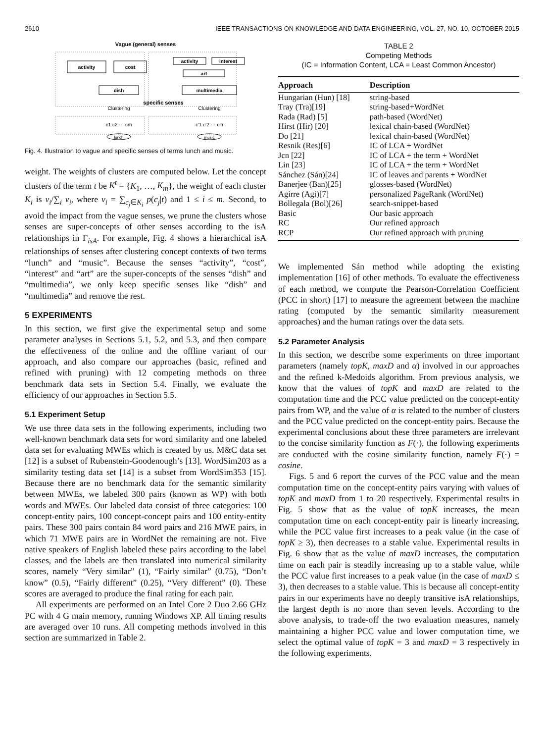2610 IEEE TRANSACTIONS ON KNOWLEDGE AND DATA ENGINEERING, VOL. 27, NO. 10, OCTOBER 2015
Vague (general) senses
activity
cost
dish
activity
interest
art
multimedia
specific senses
Clustering
Clustering
c1 c2 ··· cm
c'1 c'2 ··· c'n
lunch
music
Fig. 4. Illustration to vague and specific senses of terms lunch and music.
weight. The weights of clusters are computed below. Let the concept clusters of the term t be K<sup>t</sup> = {K<sub>1</sub>, …, K<sub>m</sub>}, the weight of each cluster K<sub>i</sub> is v<sub>i</sub>/∑<sub>i</sub> v<sub>i</sub>, where v<sub>i</sub> = ∑<sub>c<sub>j</sub>∈K<sub>i</sub></sub> p(c<sub>j</sub>|t) and 1 ≤ i ≤ m. Second, to avoid the impact from the vague senses, we prune the clusters whose senses are super-concepts of other senses according to the isA relationships in Γ<sub>isA</sub>. For example, Fig. 4 shows a hierarchical isA relationships of senses after clustering concept contexts of two terms “lunch” and “music”. Because the senses “activity”, “cost”, “interest” and “art” are the super-concepts of the senses “dish” and “multimedia”, we only keep specific senses like “dish” and “multimedia” and remove the rest.
5 EXPERIMENTS
In this section, we first give the experimental setup and some parameter analyses in Sections 5.1, 5.2, and 5.3, and then compare the effectiveness of the online and the offline variant of our approach, and also compare our approaches (basic, refined and refined with pruning) with 12 competing methods on three benchmark data sets in Section 5.4. Finally, we evaluate the efficiency of our approaches in Section 5.5.
5.1 Experiment Setup
We use three data sets in the following experiments, including two well-known benchmark data sets for word similarity and one labeled data set for evaluating MWEs which is created by us. M&C data set [12] is a subset of Rubenstein-Goodenough’s [13]. WordSim203 as a similarity testing data set [14] is a subset from WordSim353 [15]. Because there are no benchmark data for the semantic similarity between MWEs, we labeled 300 pairs (known as WP) with both words and MWEs. Our labeled data consist of three categories: 100 concept-entity pairs, 100 concept-concept pairs and 100 entity-entity pairs. These 300 pairs contain 84 word pairs and 216 MWE pairs, in which 71 MWE pairs are in WordNet the remaining are not. Five native speakers of English labeled these pairs according to the label classes, and the labels are then translated into numerical similarity scores, namely “Very similar” (1), “Fairly similar” (0.75), “Don’t know” (0.5), “Fairly different” (0.25), “Very different” (0). These scores are averaged to produce the final rating for each pair.
All experiments are performed on an Intel Core 2 Duo 2.66 GHz PC with 4 G main memory, running Windows XP. All timing results are averaged over 10 runs. All competing methods involved in this section are summarized in Table 2.
TABLE 2
Competing Methods
(IC = Information Content, LCA = Least Common Ancestor)
| Approach | Description |
| --- | --- |
| Hungarian (Hun) [18] | string-based |
| Tray (Tra)[19] | string-based+WordNet |
| Rada (Rad) [5] | path-based (WordNet) |
| Hirst (Hir) [20] | lexical chain-based (WordNet) |
| Do [21] | lexical chain-based (WordNet) |
| Resnik (Res)[6] | IC of LCA + WordNet |
| Jcn [22] | IC of LCA + the term + WordNet |
| Lin [23] | IC of LCA + the term + WordNet |
| Sánchez (Sán)[24] | IC of leaves and parents + WordNet |
| Banerjee (Ban)[25] | glosses-based (WordNet) |
| Agirre (Agi)[7] | personalized PageRank (WordNet) |
| Bollegala (Bol)[26] | search-snippet-based |
| Basic | Our basic approach |
| RC | Our refined approach |
| RCP | Our refined approach with pruning |
We implemented Sán method while adopting the existing implementation [16] of other methods. To evaluate the effectiveness of each method, we compute the Pearson-Correlation Coefficient (PCC in short) [17] to measure the agreement between the machine rating (computed by the semantic similarity measurement approaches) and the human ratings over the data sets.
5.2 Parameter Analysis
In this section, we describe some experiments on three important parameters (namely topK, maxD and α) involved in our approaches and the refined k-Medoids algorithm. From previous analysis, we know that the values of topK and maxD are related to the computation time and the PCC value predicted on the concept-entity pairs from WP, and the value of α is related to the number of clusters and the PCC value predicted on the concept-entity pairs. Because the experimental conclusions about these three parameters are irrelevant to the concise similarity function as F(·), the following experiments are conducted with the cosine similarity function, namely F(·) = cosine.
Figs. 5 and 6 report the curves of the PCC value and the mean computation time on the concept-entity pairs varying with values of topK and maxD from 1 to 20 respectively. Experimental results in Fig. 5 show that as the value of topK increases, the mean computation time on each concept-entity pair is linearly increasing, while the PCC value first increases to a peak value (in the case of topK ≥ 3), then decreases to a stable value. Experimental results in Fig. 6 show that as the value of maxD increases, the computation time on each pair is steadily increasing up to a stable value, while the PCC value first increases to a peak value (in the case of maxD ≤ 3), then decreases to a stable value. This is because all concept-entity pairs in our experiments have no deeply transitive isA relationships, the largest depth is no more than seven levels. According to the above analysis, to trade-off the two evaluation measures, namely maintaining a higher PCC value and lower computation time, we select the optimal value of topK = 3 and maxD = 3 respectively in the following experiments.